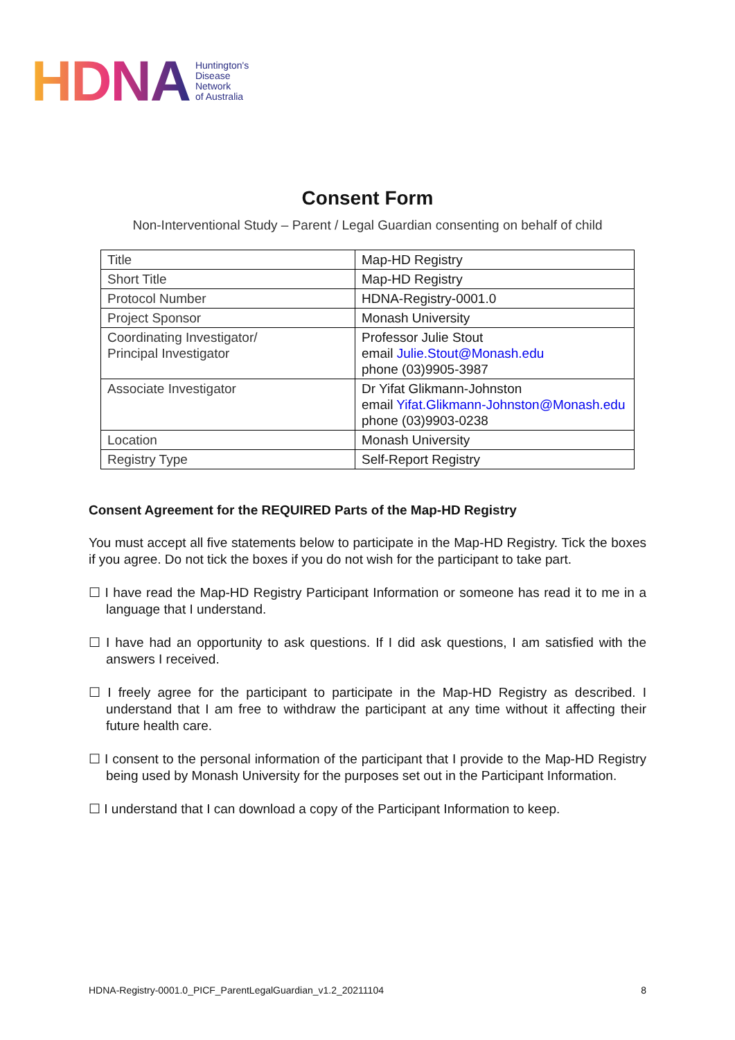HDNA Huntington's
Disease
Network
of Australia
Consent Form
Non-Interventional Study – Parent / Legal Guardian consenting on behalf of child
| Title | Map-HD Registry |
| Short Title | Map-HD Registry |
| Protocol Number | HDNA-Registry-0001.0 |
| Project Sponsor | Monash University |
| Coordinating Investigator/ Principal Investigator | Professor Julie Stout email Julie.Stout@Monash.edu phone (03)9905-3987 |
| Associate Investigator | Dr Yifat Glikmann-Johnston email Yifat.Glikmann-Johnston@Monash.edu phone (03)9903-0238 |
| Location | Monash University |
| Registry Type | Self-Report Registry |
Consent Agreement for the REQUIRED Parts of the Map-HD Registry
You must accept all five statements below to participate in the Map-HD Registry. Tick the boxes if you agree. Do not tick the boxes if you do not wish for the participant to take part.
☐ I have read the Map-HD Registry Participant Information or someone has read it to me in a language that I understand.
☐ I have had an opportunity to ask questions. If I did ask questions, I am satisfied with the answers I received.
☐ I freely agree for the participant to participate in the Map-HD Registry as described. I understand that I am free to withdraw the participant at any time without it affecting their future health care.
☐ I consent to the personal information of the participant that I provide to the Map-HD Registry being used by Monash University for the purposes set out in the Participant Information.
☐ I understand that I can download a copy of the Participant Information to keep.
HDNA-Registry-0001.0_PICF_ParentLegalGuardian_v1.2_20211104 8